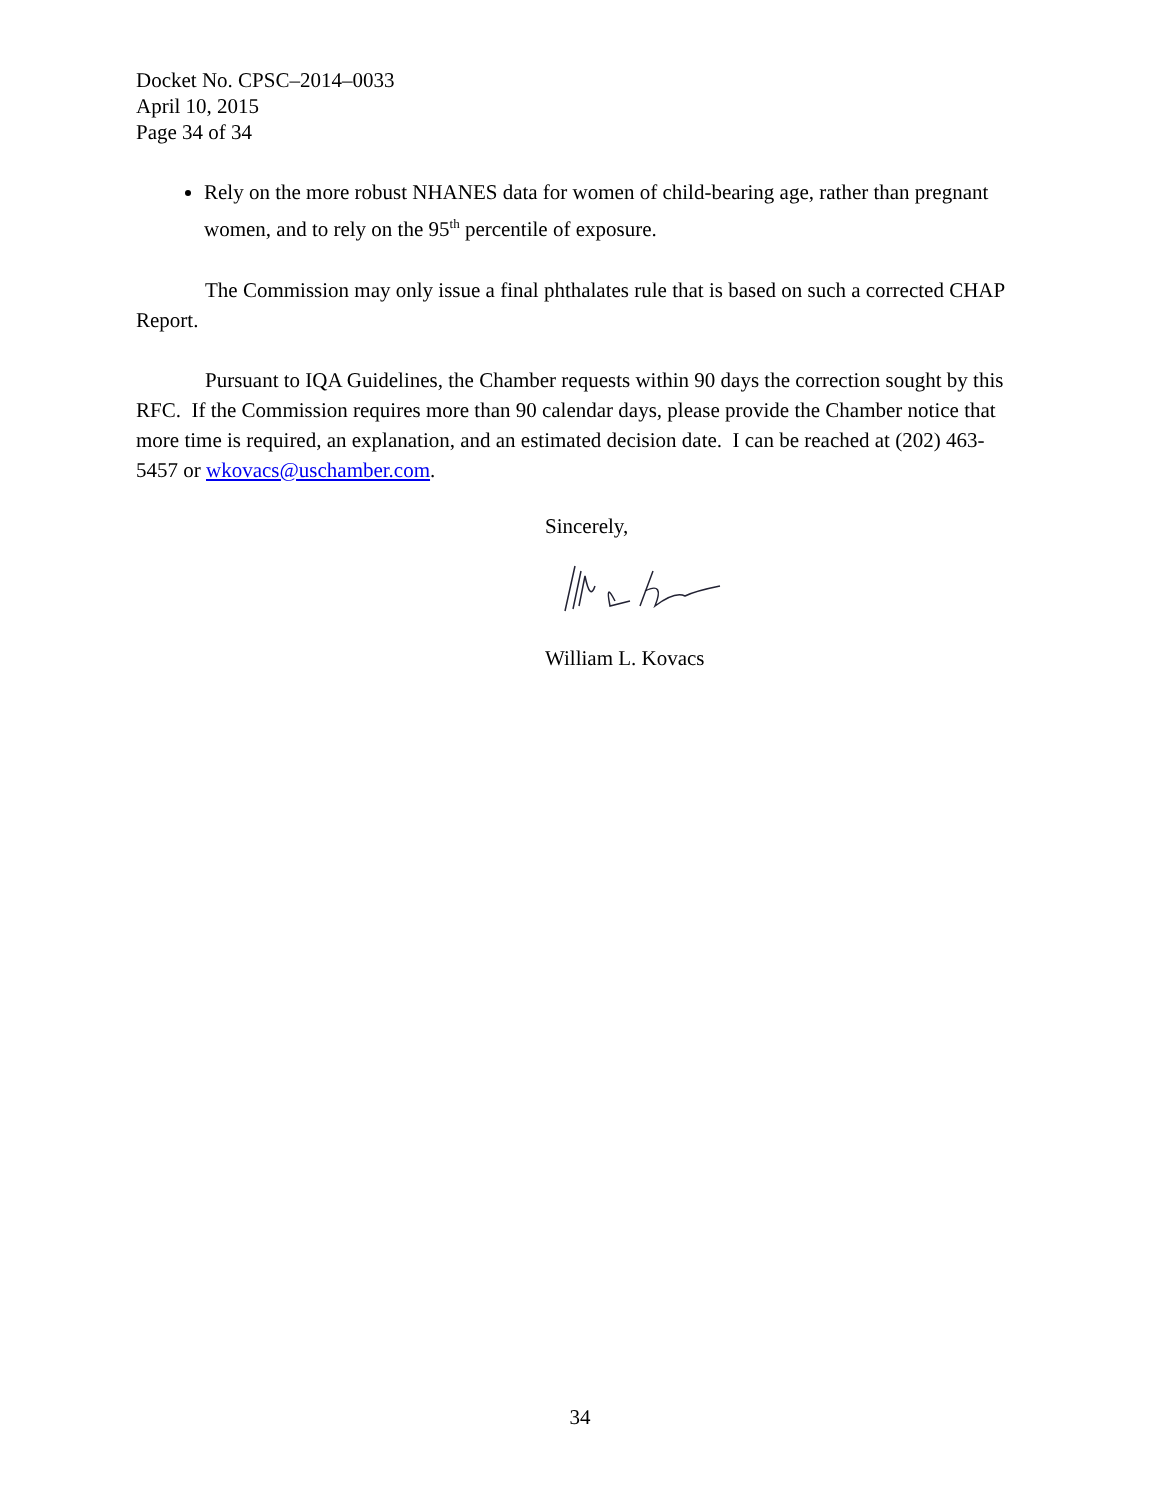Docket No. CPSC–2014–0033
April 10, 2015
Page 34 of 34
Rely on the more robust NHANES data for women of child-bearing age, rather than pregnant women, and to rely on the 95<sup>th</sup> percentile of exposure.
The Commission may only issue a final phthalates rule that is based on such a corrected CHAP Report.
Pursuant to IQA Guidelines, the Chamber requests within 90 days the correction sought by this RFC. If the Commission requires more than 90 calendar days, please provide the Chamber notice that more time is required, an explanation, and an estimated decision date. I can be reached at (202) 463-5457 or wkovacs@uschamber.com.
Sincerely,
William L. Kovacs
34